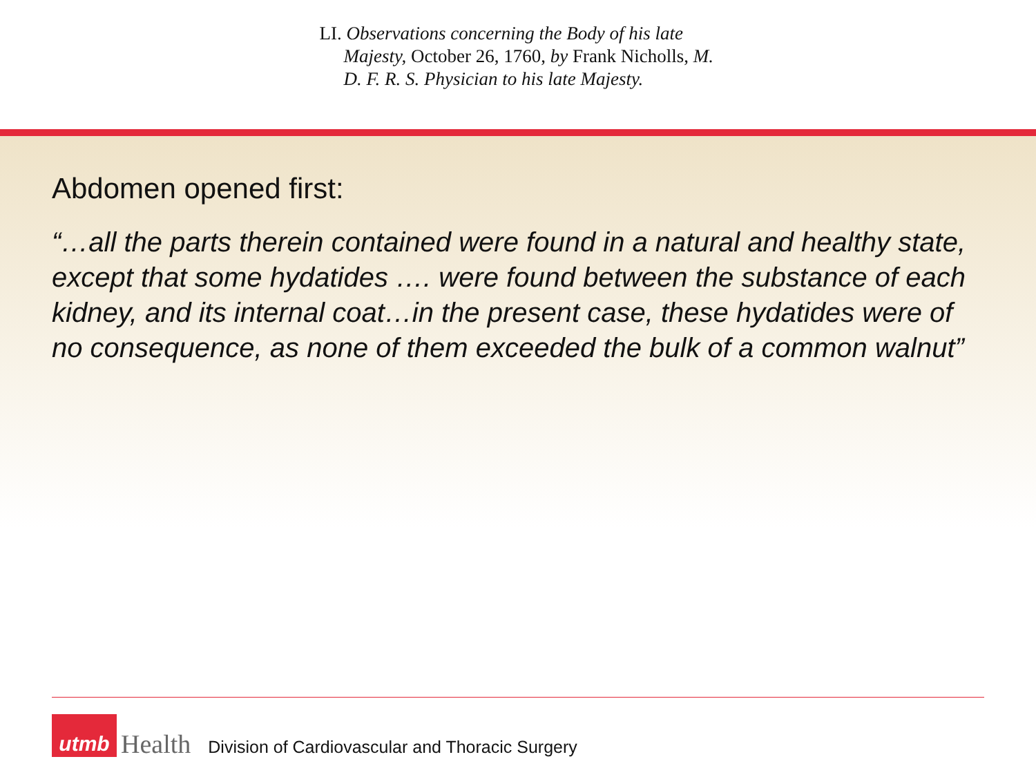LI. Observations concerning the Body of his late Majesty, October 26, 1760, by Frank Nicholls, M. D. F. R. S. Physician to his late Majesty.
Abdomen opened first:
“…all the parts therein contained were found in a natural and healthy state, except that some hydatides …. were found between the substance of each kidney, and its internal coat…in the present case, these hydatides were of no consequence, as none of them exceeded the bulk of a common walnut”
utmb
Health
Division of Cardiovascular and Thoracic Surgery